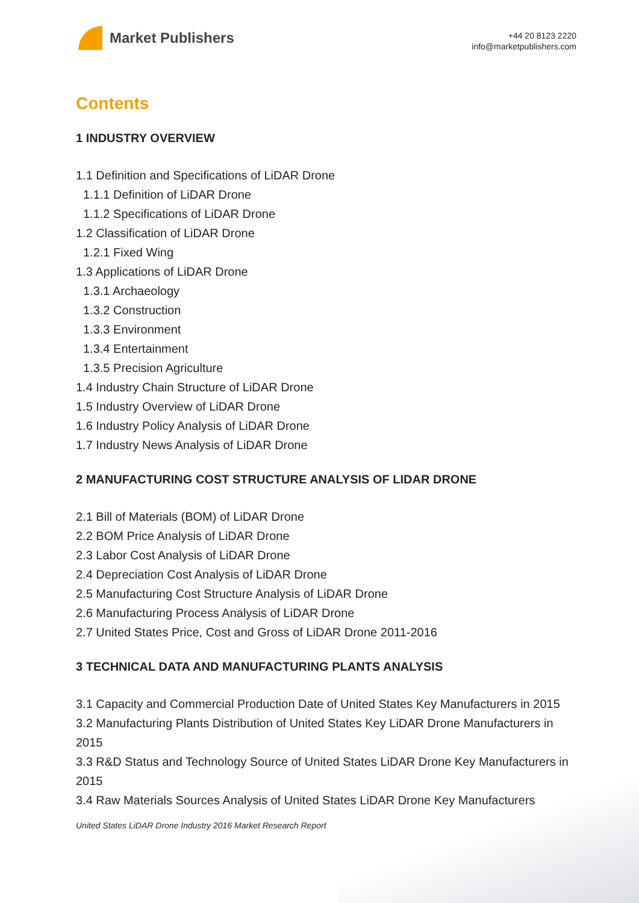Market Publishers
+44 20 8123 2220
info@marketpublishers.com
Contents
1 INDUSTRY OVERVIEW
1.1 Definition and Specifications of LiDAR Drone
1.1.1 Definition of LiDAR Drone
1.1.2 Specifications of LiDAR Drone
1.2 Classification of LiDAR Drone
1.2.1 Fixed Wing
1.3 Applications of LiDAR Drone
1.3.1 Archaeology
1.3.2 Construction
1.3.3 Environment
1.3.4 Entertainment
1.3.5 Precision Agriculture
1.4 Industry Chain Structure of LiDAR Drone
1.5 Industry Overview of LiDAR Drone
1.6 Industry Policy Analysis of LiDAR Drone
1.7 Industry News Analysis of LiDAR Drone
2 MANUFACTURING COST STRUCTURE ANALYSIS OF LIDAR DRONE
2.1 Bill of Materials (BOM) of LiDAR Drone
2.2 BOM Price Analysis of LiDAR Drone
2.3 Labor Cost Analysis of LiDAR Drone
2.4 Depreciation Cost Analysis of LiDAR Drone
2.5 Manufacturing Cost Structure Analysis of LiDAR Drone
2.6 Manufacturing Process Analysis of LiDAR Drone
2.7 United States Price, Cost and Gross of LiDAR Drone 2011-2016
3 TECHNICAL DATA AND MANUFACTURING PLANTS ANALYSIS
3.1 Capacity and Commercial Production Date of United States Key Manufacturers in 2015
3.2 Manufacturing Plants Distribution of United States Key LiDAR Drone Manufacturers in 2015
3.3 R&D Status and Technology Source of United States LiDAR Drone Key Manufacturers in 2015
3.4 Raw Materials Sources Analysis of United States LiDAR Drone Key Manufacturers
United States LiDAR Drone Industry 2016 Market Research Report